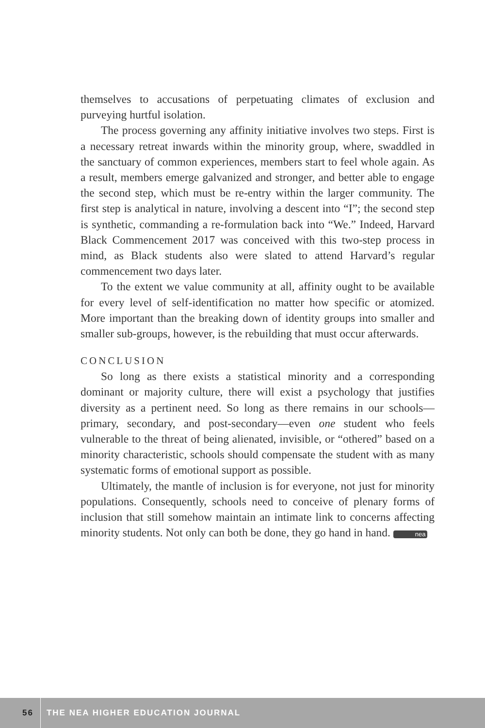themselves to accusations of perpetuating climates of exclusion and purveying hurtful isolation.
The process governing any affinity initiative involves two steps. First is a necessary retreat inwards within the minority group, where, swaddled in the sanctuary of common experiences, members start to feel whole again. As a result, members emerge galvanized and stronger, and better able to engage the second step, which must be re-entry within the larger community. The first step is analytical in nature, involving a descent into “I”; the second step is synthetic, commanding a re-formulation back into “We.” Indeed, Harvard Black Commencement 2017 was conceived with this two-step process in mind, as Black students also were slated to attend Harvard’s regular commencement two days later.
To the extent we value community at all, affinity ought to be available for every level of self-identification no matter how specific or atomized. More important than the breaking down of identity groups into smaller and smaller sub-groups, however, is the rebuilding that must occur afterwards.
CONCLUSION
So long as there exists a statistical minority and a corresponding dominant or majority culture, there will exist a psychology that justifies diversity as a pertinent need. So long as there remains in our schools—primary, secondary, and post-secondary—even one student who feels vulnerable to the threat of being alienated, invisible, or “othered” based on a minority characteristic, schools should compensate the student with as many systematic forms of emotional support as possible.
Ultimately, the mantle of inclusion is for everyone, not just for minority populations. Consequently, schools need to conceive of plenary forms of inclusion that still somehow maintain an intimate link to concerns affecting minority students. Not only can both be done, they go hand in hand. nea
56 THE NEA HIGHER EDUCATION JOURNAL